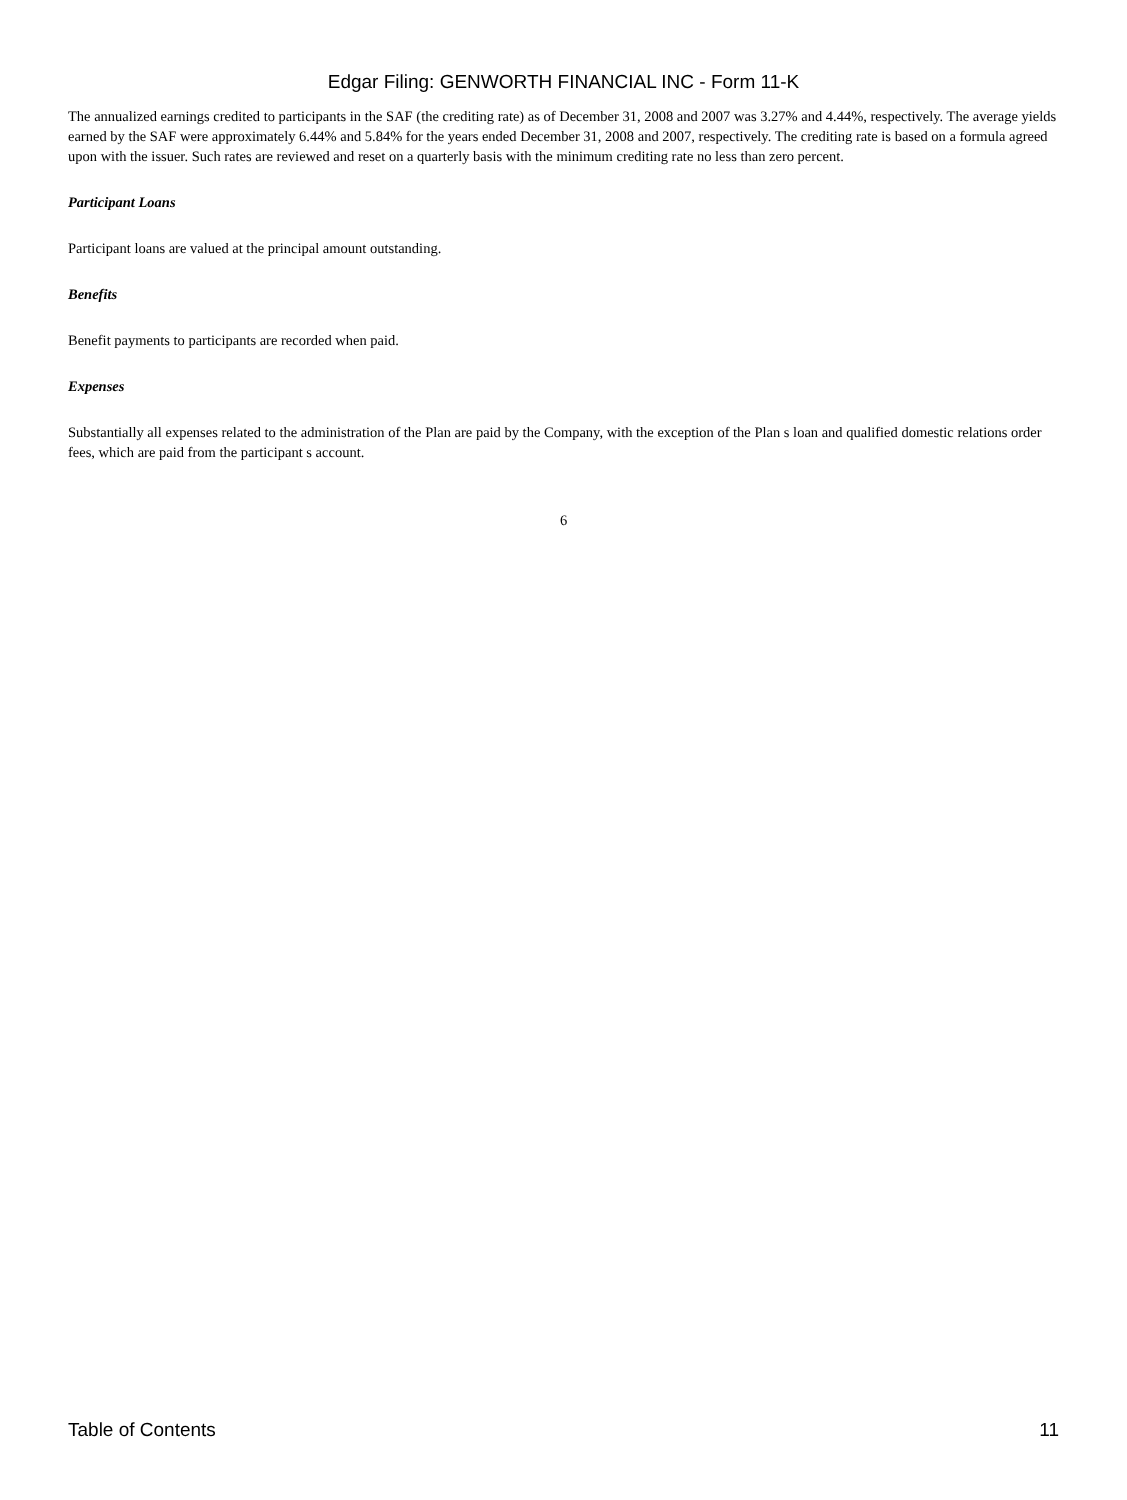Edgar Filing: GENWORTH FINANCIAL INC - Form 11-K
The annualized earnings credited to participants in the SAF (the crediting rate) as of December 31, 2008 and 2007 was 3.27% and 4.44%, respectively. The average yields earned by the SAF were approximately 6.44% and 5.84% for the years ended December 31, 2008 and 2007, respectively. The crediting rate is based on a formula agreed upon with the issuer. Such rates are reviewed and reset on a quarterly basis with the minimum crediting rate no less than zero percent.
Participant Loans
Participant loans are valued at the principal amount outstanding.
Benefits
Benefit payments to participants are recorded when paid.
Expenses
Substantially all expenses related to the administration of the Plan are paid by the Company, with the exception of the Plan s loan and qualified domestic relations order fees, which are paid from the participant s account.
6
Table of Contents 11